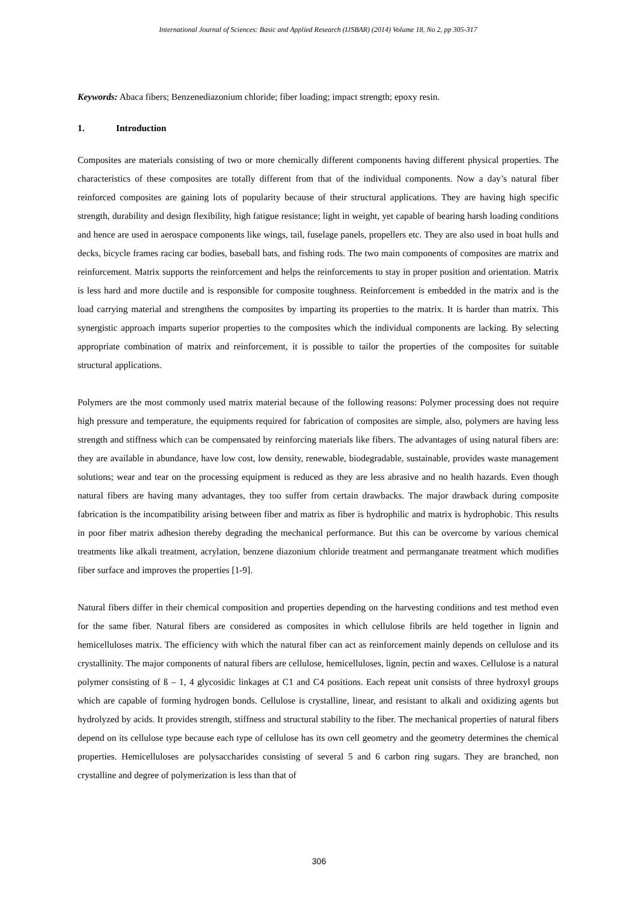International Journal of Sciences: Basic and Applied Research (IJSBAR) (2014) Volume 18, No 2, pp 305-317
Keywords: Abaca fibers; Benzenediazonium chloride; fiber loading; impact strength; epoxy resin.
1. Introduction
Composites are materials consisting of two or more chemically different components having different physical properties. The characteristics of these composites are totally different from that of the individual components. Now a day’s natural fiber reinforced composites are gaining lots of popularity because of their structural applications. They are having high specific strength, durability and design flexibility, high fatigue resistance; light in weight, yet capable of bearing harsh loading conditions and hence are used in aerospace components like wings, tail, fuselage panels, propellers etc. They are also used in boat hulls and decks, bicycle frames racing car bodies, baseball bats, and fishing rods. The two main components of composites are matrix and reinforcement. Matrix supports the reinforcement and helps the reinforcements to stay in proper position and orientation. Matrix is less hard and more ductile and is responsible for composite toughness. Reinforcement is embedded in the matrix and is the load carrying material and strengthens the composites by imparting its properties to the matrix. It is harder than matrix. This synergistic approach imparts superior properties to the composites which the individual components are lacking. By selecting appropriate combination of matrix and reinforcement, it is possible to tailor the properties of the composites for suitable structural applications.
Polymers are the most commonly used matrix material because of the following reasons: Polymer processing does not require high pressure and temperature, the equipments required for fabrication of composites are simple, also, polymers are having less strength and stiffness which can be compensated by reinforcing materials like fibers. The advantages of using natural fibers are: they are available in abundance, have low cost, low density, renewable, biodegradable, sustainable, provides waste management solutions; wear and tear on the processing equipment is reduced as they are less abrasive and no health hazards. Even though natural fibers are having many advantages, they too suffer from certain drawbacks. The major drawback during composite fabrication is the incompatibility arising between fiber and matrix as fiber is hydrophilic and matrix is hydrophobic. This results in poor fiber matrix adhesion thereby degrading the mechanical performance. But this can be overcome by various chemical treatments like alkali treatment, acrylation, benzene diazonium chloride treatment and permanganate treatment which modifies fiber surface and improves the properties [1-9].
Natural fibers differ in their chemical composition and properties depending on the harvesting conditions and test method even for the same fiber. Natural fibers are considered as composites in which cellulose fibrils are held together in lignin and hemicelluloses matrix. The efficiency with which the natural fiber can act as reinforcement mainly depends on cellulose and its crystallinity. The major components of natural fibers are cellulose, hemicelluloses, lignin, pectin and waxes. Cellulose is a natural polymer consisting of ß – 1, 4 glycosidic linkages at C1 and C4 positions. Each repeat unit consists of three hydroxyl groups which are capable of forming hydrogen bonds. Cellulose is crystalline, linear, and resistant to alkali and oxidizing agents but hydrolyzed by acids. It provides strength, stiffness and structural stability to the fiber. The mechanical properties of natural fibers depend on its cellulose type because each type of cellulose has its own cell geometry and the geometry determines the chemical properties. Hemicelluloses are polysaccharides consisting of several 5 and 6 carbon ring sugars. They are branched, non crystalline and degree of polymerization is less than that of
306